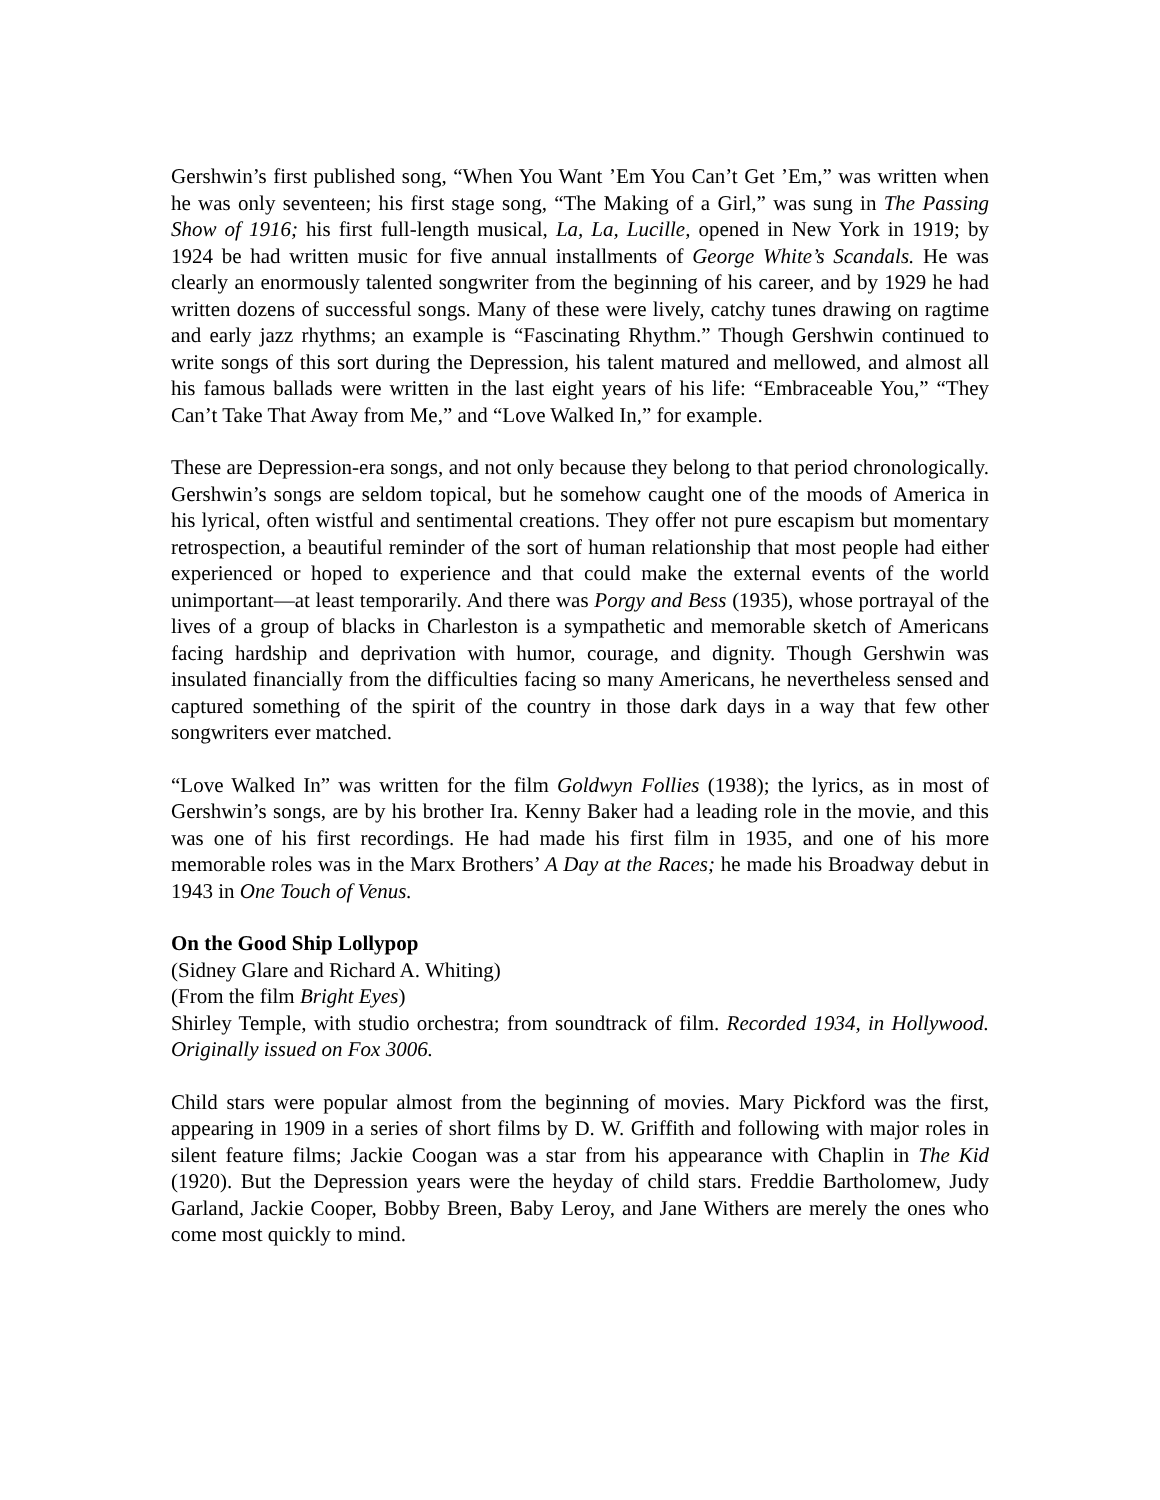Gershwin’s first published song, “When You Want ’Em You Can’t Get ’Em,” was written when he was only seventeen; his first stage song, “The Making of a Girl,” was sung in The Passing Show of 1916; his first full-length musical, La, La, Lucille, opened in New York in 1919; by 1924 be had written music for five annual installments of George White’s Scandals. He was clearly an enormously talented songwriter from the beginning of his career, and by 1929 he had written dozens of successful songs. Many of these were lively, catchy tunes drawing on ragtime and early jazz rhythms; an example is “Fascinating Rhythm.” Though Gershwin continued to write songs of this sort during the Depression, his talent matured and mellowed, and almost all his famous ballads were written in the last eight years of his life: “Embraceable You,” “They Can’t Take That Away from Me,” and “Love Walked In,” for example.
These are Depression-era songs, and not only because they belong to that period chronologically. Gershwin’s songs are seldom topical, but he somehow caught one of the moods of America in his lyrical, often wistful and sentimental creations. They offer not pure escapism but momentary retrospection, a beautiful reminder of the sort of human relationship that most people had either experienced or hoped to experience and that could make the external events of the world unimportant—at least temporarily. And there was Porgy and Bess (1935), whose portrayal of the lives of a group of blacks in Charleston is a sympathetic and memorable sketch of Americans facing hardship and deprivation with humor, courage, and dignity. Though Gershwin was insulated financially from the difficulties facing so many Americans, he nevertheless sensed and captured something of the spirit of the country in those dark days in a way that few other songwriters ever matched.
“Love Walked In” was written for the film Goldwyn Follies (1938); the lyrics, as in most of Gershwin’s songs, are by his brother Ira. Kenny Baker had a leading role in the movie, and this was one of his first recordings. He had made his first film in 1935, and one of his more memorable roles was in the Marx Brothers’ A Day at the Races; he made his Broadway debut in 1943 in One Touch of Venus.
On the Good Ship Lollypop
(Sidney Glare and Richard A. Whiting)
(From the film Bright Eyes)
Shirley Temple, with studio orchestra; from soundtrack of film. Recorded 1934, in Hollywood. Originally issued on Fox 3006.
Child stars were popular almost from the beginning of movies. Mary Pickford was the first, appearing in 1909 in a series of short films by D. W. Griffith and following with major roles in silent feature films; Jackie Coogan was a star from his appearance with Chaplin in The Kid (1920). But the Depression years were the heyday of child stars. Freddie Bartholomew, Judy Garland, Jackie Cooper, Bobby Breen, Baby Leroy, and Jane Withers are merely the ones who come most quickly to mind.